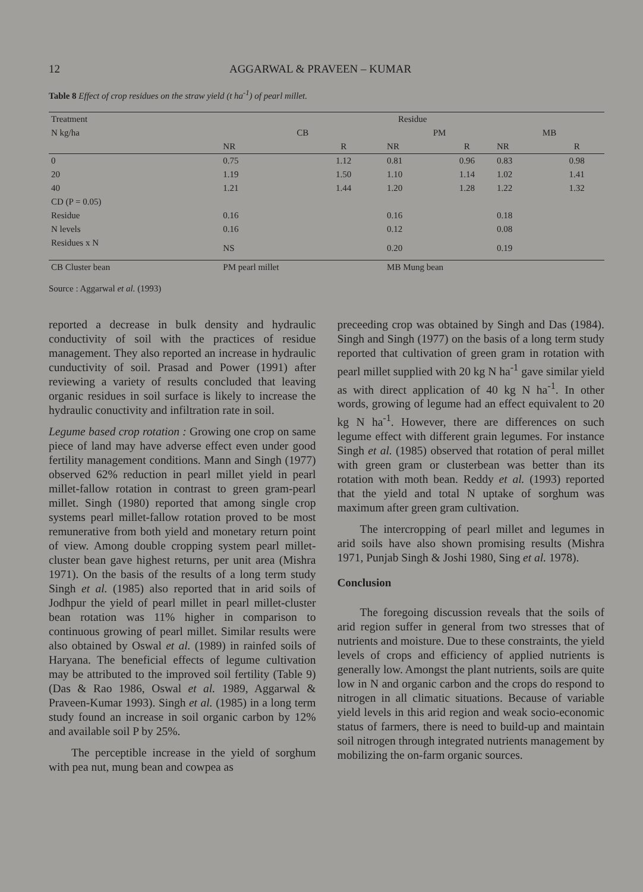12 AGGARWAL & PRAVEEN – KUMAR
Table 8 Effect of crop residues on the straw yield (t ha<sup>-1</sup>) of pearl millet.
| Treatment | Residue | | | | | |
| N kg/ha | CB | | PM | | MB | |
| | NR | R | NR | R | NR | R |
| 0 | 0.75 | 1.12 | 0.81 | 0.96 | 0.83 | 0.98 |
| 20 | 1.19 | 1.50 | 1.10 | 1.14 | 1.02 | 1.41 |
| 40 | 1.21 | 1.44 | 1.20 | 1.28 | 1.22 | 1.32 |
| CD (P = 0.05) | | | | | | |
| Residue | 0.16 | | 0.16 | | 0.18 | |
| N levels | 0.16 | | 0.12 | | 0.08 | |
| Residues x N | NS | | 0.20 | | 0.19 | |
| CB Cluster bean | PM pearl millet | | MB Mung bean | | | |
Source : Aggarwal et al. (1993)
reported a decrease in bulk density and hydraulic conductivity of soil with the practices of residue management. They also reported an increase in hydraulic cunductivity of soil. Prasad and Power (1991) after reviewing a variety of results concluded that leaving organic residues in soil surface is likely to increase the hydraulic conuctivity and infiltration rate in soil.
Legume based crop rotation : Growing one crop on same piece of land may have adverse effect even under good fertility management conditions. Mann and Singh (1977) observed 62% reduction in pearl millet yield in pearl millet-fallow rotation in contrast to green gram-pearl millet. Singh (1980) reported that among single crop systems pearl millet-fallow rotation proved to be most remunerative from both yield and monetary return point of view. Among double cropping system pearl millet-cluster bean gave highest returns, per unit area (Mishra 1971). On the basis of the results of a long term study Singh et al. (1985) also reported that in arid soils of Jodhpur the yield of pearl millet in pearl millet-cluster bean rotation was 11% higher in comparison to continuous growing of pearl millet. Similar results were also obtained by Oswal et al. (1989) in rainfed soils of Haryana. The beneficial effects of legume cultivation may be attributed to the improved soil fertility (Table 9) (Das & Rao 1986, Oswal et al. 1989, Aggarwal & Praveen-Kumar 1993). Singh et al. (1985) in a long term study found an increase in soil organic carbon by 12% and available soil P by 25%.
The perceptible increase in the yield of sorghum with pea nut, mung bean and cowpea as
preceeding crop was obtained by Singh and Das (1984). Singh and Singh (1977) on the basis of a long term study reported that cultivation of green gram in rotation with pearl millet supplied with 20 kg N ha<sup>-1</sup> gave similar yield as with direct application of 40 kg N ha<sup>-1</sup>. In other words, growing of legume had an effect equivalent to 20 kg N ha<sup>-1</sup>. However, there are differences on such legume effect with different grain legumes. For instance Singh et al. (1985) observed that rotation of peral millet with green gram or clusterbean was better than its rotation with moth bean. Reddy et al. (1993) reported that the yield and total N uptake of sorghum was maximum after green gram cultivation.
The intercropping of pearl millet and legumes in arid soils have also shown promising results (Mishra 1971, Punjab Singh & Joshi 1980, Sing et al. 1978).
Conclusion
The foregoing discussion reveals that the soils of arid region suffer in general from two stresses that of nutrients and moisture. Due to these constraints, the yield levels of crops and efficiency of applied nutrients is generally low. Amongst the plant nutrients, soils are quite low in N and organic carbon and the crops do respond to nitrogen in all climatic situations. Because of variable yield levels in this arid region and weak socio-economic status of farmers, there is need to build-up and maintain soil nitrogen through integrated nutrients management by mobilizing the on-farm organic sources.